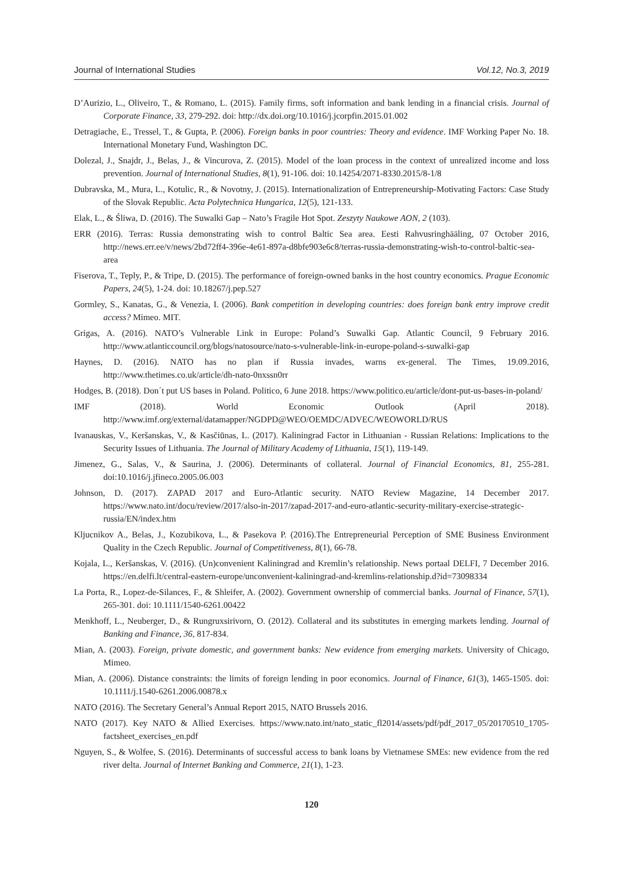Journal of International Studies Vol.12, No.3, 2019
D’Aurizio, L., Oliveiro, T., & Romano, L. (2015). Family firms, soft information and bank lending in a financial crisis. Journal of Corporate Finance, 33, 279-292. doi: http://dx.doi.org/10.1016/j.jcorpfin.2015.01.002
Detragiache, E., Tressel, T., & Gupta, P. (2006). Foreign banks in poor countries: Theory and evidence. IMF Working Paper No. 18. International Monetary Fund, Washington DC.
Dolezal, J., Snajdr, J., Belas, J., & Vincurova, Z. (2015). Model of the loan process in the context of unrealized income and loss prevention. Journal of International Studies, 8(1), 91-106. doi: 10.14254/2071-8330.2015/8-1/8
Dubravska, M., Mura, L., Kotulic, R., & Novotny, J. (2015). Internationalization of Entrepreneurship-Motivating Factors: Case Study of the Slovak Republic. Acta Polytechnica Hungarica, 12(5), 121-133.
Elak, L., & Śliwa, D. (2016). The Suwalki Gap – Nato’s Fragile Hot Spot. Zeszyty Naukowe AON, 2 (103).
ERR (2016). Terras: Russia demonstrating wish to control Baltic Sea area. Eesti Rahvusringhääling, 07 October 2016, http://news.err.ee/v/news/2bd72ff4-396e-4e61-897a-d8bfe903e6c8/terras-russia-demonstrating-wish-to-control-baltic-sea-area
Fiserova, T., Teply, P., & Tripe, D. (2015). The performance of foreign-owned banks in the host country economics. Prague Economic Papers, 24(5), 1-24. doi: 10.18267/j.pep.527
Gormley, S., Kanatas, G., & Venezia, I. (2006). Bank competition in developing countries: does foreign bank entry improve credit access? Mimeo. MIT.
Grigas, A. (2016). NATO’s Vulnerable Link in Europe: Poland’s Suwalki Gap. Atlantic Council, 9 February 2016. http://www.atlanticcouncil.org/blogs/natosource/nato-s-vulnerable-link-in-europe-poland-s-suwalki-gap
Haynes, D. (2016). NATO has no plan if Russia invades, warns ex-general. The Times, 19.09.2016, http://www.thetimes.co.uk/article/dh-nato-0nxssn0rr
Hodges, B. (2018). Don´t put US bases in Poland. Politico, 6 June 2018. https://www.politico.eu/article/dont-put-us-bases-in-poland/
IMF (2018). World Economic Outlook (April 2018). http://www.imf.org/external/datamapper/NGDPD@WEO/OEMDC/ADVEC/WEOWORLD/RUS
Ivanauskas, V., Keršanskas, V., & Kasčiūnas, L. (2017). Kaliningrad Factor in Lithuanian - Russian Relations: Implications to the Security Issues of Lithuania. The Journal of Military Academy of Lithuania, 15(1), 119-149.
Jimenez, G., Salas, V., & Saurina, J. (2006). Determinants of collateral. Journal of Financial Economics, 81, 255-281. doi:10.1016/j.jfineco.2005.06.003
Johnson, D. (2017). ZAPAD 2017 and Euro-Atlantic security. NATO Review Magazine, 14 December 2017. https://www.nato.int/docu/review/2017/also-in-2017/zapad-2017-and-euro-atlantic-security-military-exercise-strategic-russia/EN/index.htm
Kljucnikov A., Belas, J., Kozubikova, L., & Pasekova P. (2016).The Entrepreneurial Perception of SME Business Environment Quality in the Czech Republic. Journal of Competitiveness, 8(1), 66-78.
Kojala, L., Keršanskas, V. (2016). (Un)convenient Kaliningrad and Kremlin’s relationship. News portaal DELFI, 7 December 2016. https://en.delfi.lt/central-eastern-europe/unconvenient-kaliningrad-and-kremlins-relationship.d?id=73098334
La Porta, R., Lopez-de-Silances, F., & Shleifer, A. (2002). Government ownership of commercial banks. Journal of Finance, 57(1), 265-301. doi: 10.1111/1540-6261.00422
Menkhoff, L., Neuberger, D., & Rungruxsirivorn, O. (2012). Collateral and its substitutes in emerging markets lending. Journal of Banking and Finance, 36, 817-834.
Mian, A. (2003). Foreign, private domestic, and government banks: New evidence from emerging markets. University of Chicago, Mimeo.
Mian, A. (2006). Distance constraints: the limits of foreign lending in poor economics. Journal of Finance, 61(3), 1465-1505. doi: 10.1111/j.1540-6261.2006.00878.x
NATO (2016). The Secretary General’s Annual Report 2015, NATO Brussels 2016.
NATO (2017). Key NATO & Allied Exercises. https://www.nato.int/nato_static_fl2014/assets/pdf/pdf_2017_05/20170510_1705-factsheet_exercises_en.pdf
Nguyen, S., & Wolfee, S. (2016). Determinants of successful access to bank loans by Vietnamese SMEs: new evidence from the red river delta. Journal of Internet Banking and Commerce, 21(1), 1-23.
120